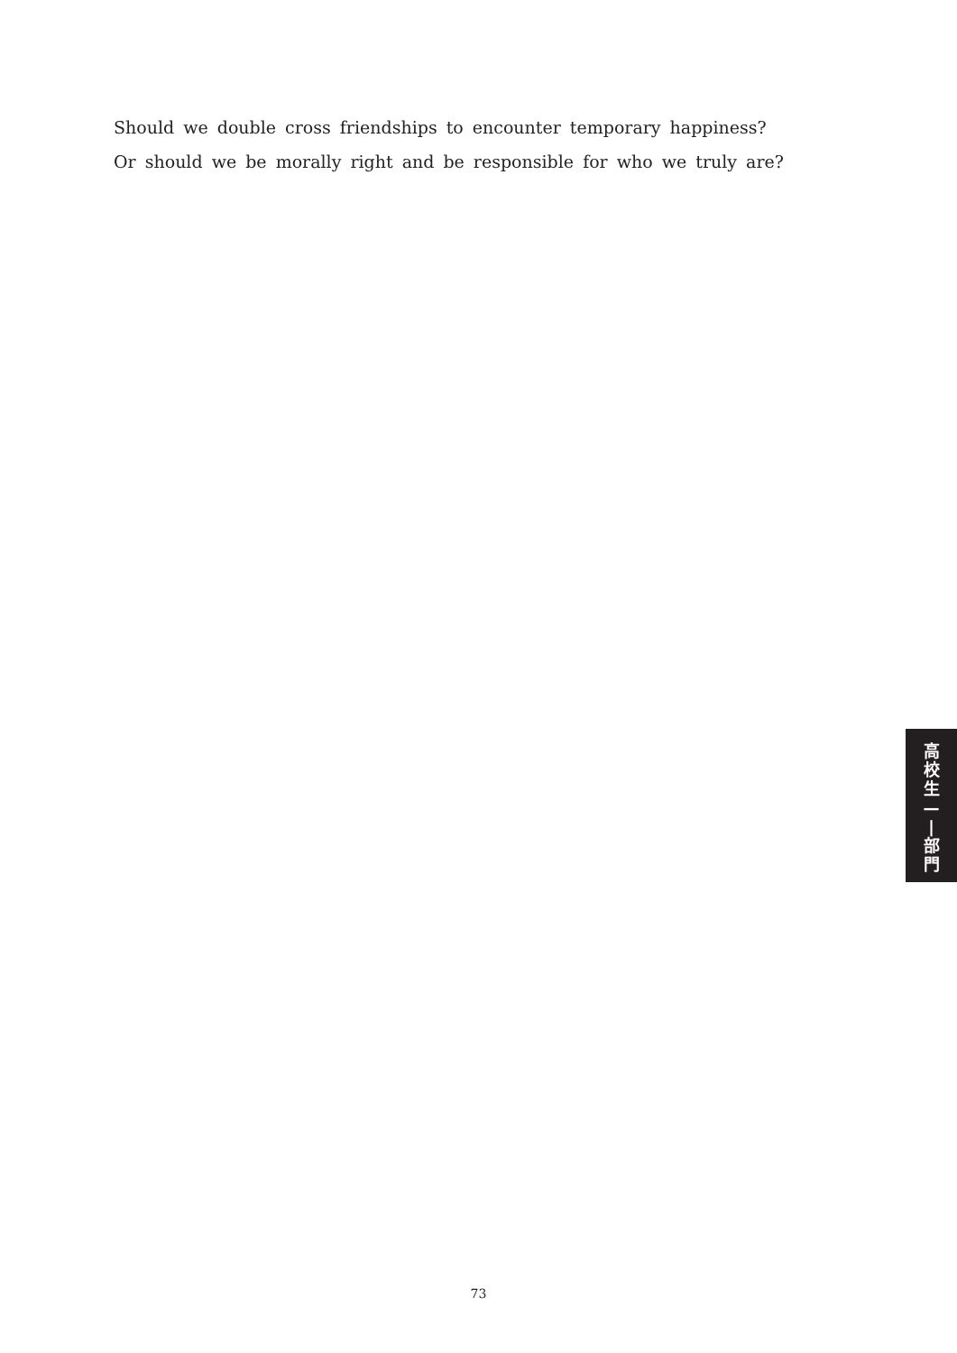Should we double cross friendships to encounter temporary happiness?
Or should we be morally right and be responsible for who we truly are?
高
校
生
—
|
部
門
73